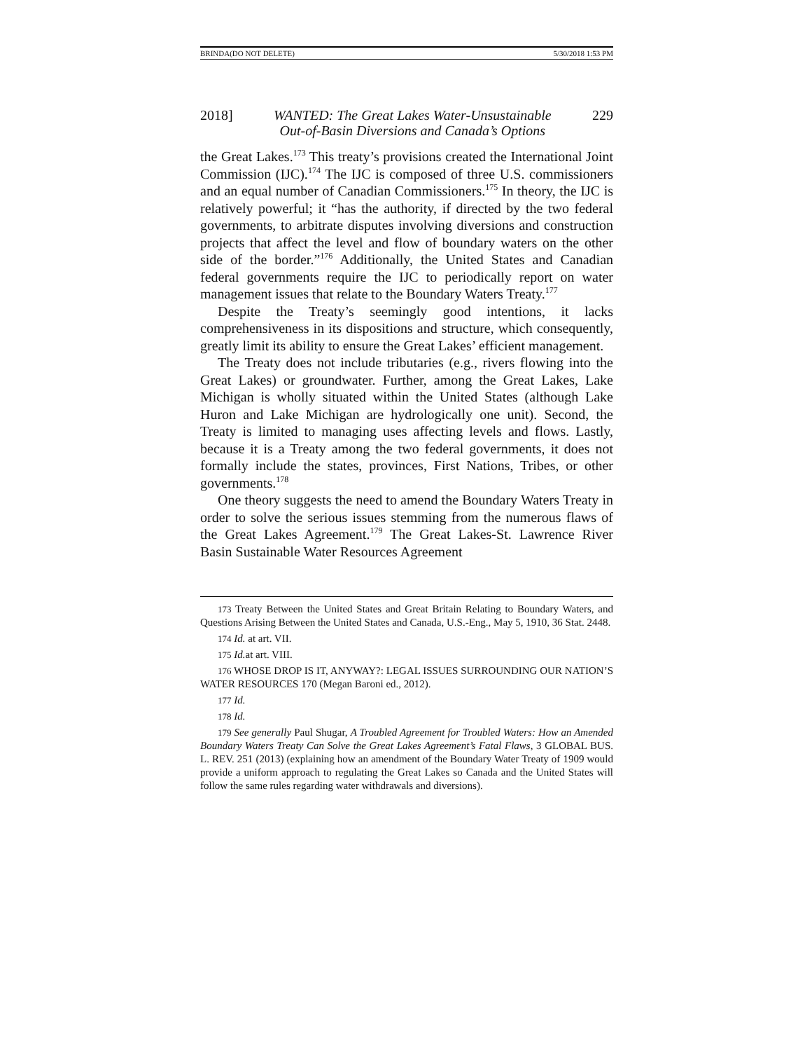BRINDA(DO NOT DELETE) 5/30/2018 1:53 PM
2018] WANTED: The Great Lakes Water-Unsustainable
Out-of-Basin Diversions and Canada’s Options 229
the Great Lakes.<sup>173</sup> This treaty’s provisions created the International Joint Commission (IJC).<sup>174</sup> The IJC is composed of three U.S. commissioners and an equal number of Canadian Commissioners.<sup>175</sup> In theory, the IJC is relatively powerful; it “has the authority, if directed by the two federal governments, to arbitrate disputes involving diversions and construction projects that affect the level and flow of boundary waters on the other side of the border.”<sup>176</sup> Additionally, the United States and Canadian federal governments require the IJC to periodically report on water management issues that relate to the Boundary Waters Treaty.<sup>177</sup>
Despite the Treaty’s seemingly good intentions, it lacks comprehensiveness in its dispositions and structure, which consequently, greatly limit its ability to ensure the Great Lakes’ efficient management.
The Treaty does not include tributaries (e.g., rivers flowing into the Great Lakes) or groundwater. Further, among the Great Lakes, Lake Michigan is wholly situated within the United States (although Lake Huron and Lake Michigan are hydrologically one unit). Second, the Treaty is limited to managing uses affecting levels and flows. Lastly, because it is a Treaty among the two federal governments, it does not formally include the states, provinces, First Nations, Tribes, or other governments.<sup>178</sup>
One theory suggests the need to amend the Boundary Waters Treaty in order to solve the serious issues stemming from the numerous flaws of the Great Lakes Agreement.<sup>179</sup> The Great Lakes-St. Lawrence River Basin Sustainable Water Resources Agreement
173 Treaty Between the United States and Great Britain Relating to Boundary Waters, and Questions Arising Between the United States and Canada, U.S.-Eng., May 5, 1910, 36 Stat. 2448.
174 Id. at art. VII.
175 Id. at art. VIII.
176 WHOSE DROP IS IT, ANYWAY?: LEGAL ISSUES SURROUNDING OUR NATION’S WATER RESOURCES 170 (Megan Baroni ed., 2012).
177 Id.
178 Id.
179 See generally Paul Shugar, A Troubled Agreement for Troubled Waters: How an Amended Boundary Waters Treaty Can Solve the Great Lakes Agreement’s Fatal Flaws, 3 GLOBAL BUS. L. REV. 251 (2013) (explaining how an amendment of the Boundary Water Treaty of 1909 would provide a uniform approach to regulating the Great Lakes so Canada and the United States will follow the same rules regarding water withdrawals and diversions).